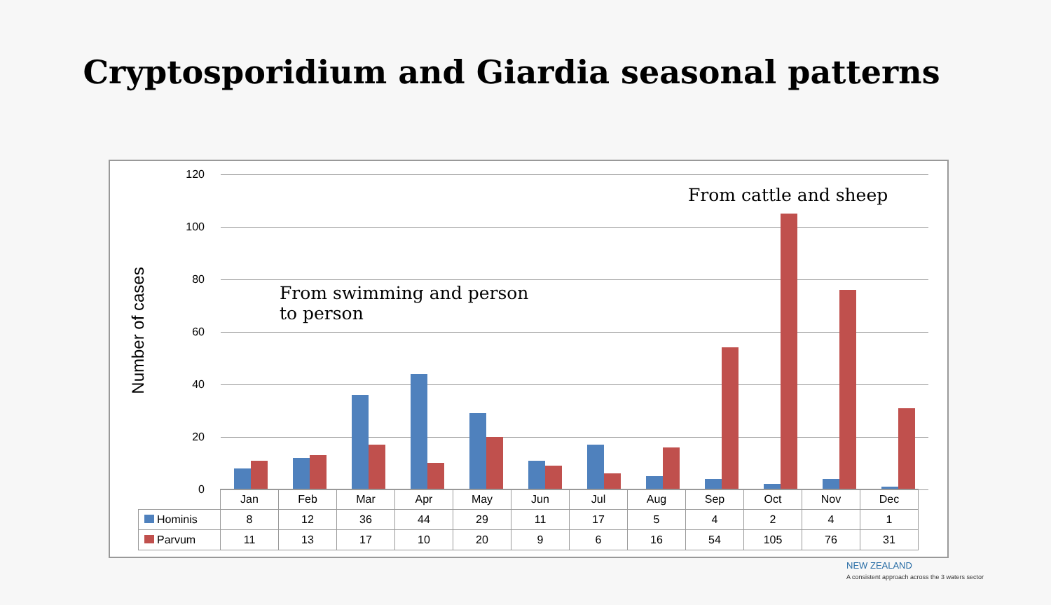Cryptosporidium and Giardia seasonal patterns
Number of cases
120
100
80
60
40
20
0
From cattle and sheep
From swimming and person
to person
| | Jan | Feb | Mar | Apr | May | Jun | Jul | Aug | Sep | Oct | Nov | Dec |
| --- | --- | --- | --- | --- | --- | --- | --- | --- | --- | --- | --- | --- |
| Hominis | 8 | 12 | 36 | 44 | 29 | 11 | 17 | 5 | 4 | 2 | 4 | 1 |
| Parvum | 11 | 13 | 17 | 10 | 20 | 9 | 6 | 16 | 54 | 105 | 76 | 31 |
NEW ZEALAND
A consistent approach across the 3 waters sector